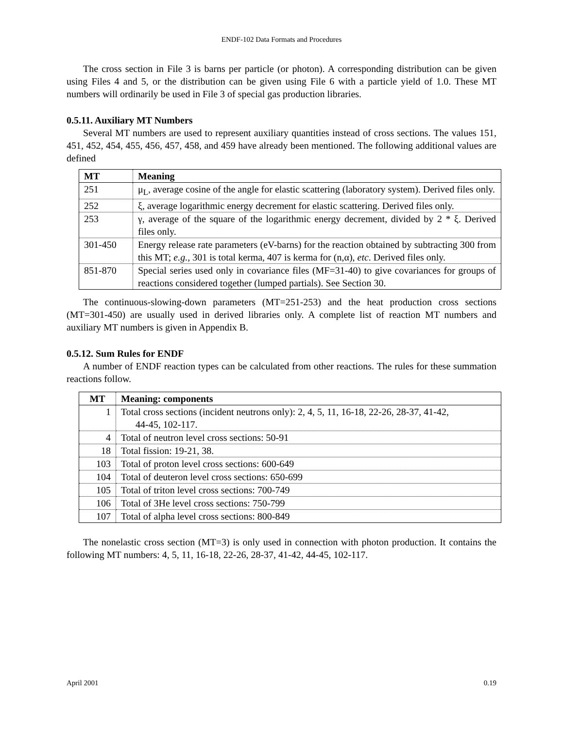ENDF-102 Data Formats and Procedures
The cross section in File 3 is barns per particle (or photon). A corresponding distribution can be given using Files 4 and 5, or the distribution can be given using File 6 with a particle yield of 1.0. These MT numbers will ordinarily be used in File 3 of special gas production libraries.
0.5.11. Auxiliary MT Numbers
Several MT numbers are used to represent auxiliary quantities instead of cross sections. The values 151, 451, 452, 454, 455, 456, 457, 458, and 459 have already been mentioned. The following additional values are defined
| MT | Meaning |
| --- | --- |
| 251 | μ<sub>L</sub>, average cosine of the angle for elastic scattering (laboratory system). Derived files only. |
| 252 | ξ, average logarithmic energy decrement for elastic scattering. Derived files only. |
| 253 | γ, average of the square of the logarithmic energy decrement, divided by 2 * ξ. Derived files only. |
| 301-450 | Energy release rate parameters (eV-barns) for the reaction obtained by subtracting 300 from this MT; e.g. , 301 is total kerma, 407 is kerma for (n,α), etc . Derived files only. |
| 851-870 | Special series used only in covariance files (MF=31-40) to give covariances for groups of reactions considered together (lumped partials). See Section 30. |
The continuous-slowing-down parameters (MT=251-253) and the heat production cross sections (MT=301-450) are usually used in derived libraries only. A complete list of reaction MT numbers and auxiliary MT numbers is given in Appendix B.
0.5.12. Sum Rules for ENDF
A number of ENDF reaction types can be calculated from other reactions. The rules for these summation reactions follow.
| MT | Meaning: components |
| --- | --- |
| 1 | Total cross sections (incident neutrons only): 2, 4, 5, 11, 16-18, 22-26, 28-37, 41-42, 44-45, 102-117. |
| 4 | Total of neutron level cross sections: 50-91 |
| 18 | Total fission: 19-21, 38. |
| 103 | Total of proton level cross sections: 600-649 |
| 104 | Total of deuteron level cross sections: 650-699 |
| 105 | Total of triton level cross sections: 700-749 |
| 106 | Total of 3He level cross sections: 750-799 |
| 107 | Total of alpha level cross sections: 800-849 |
The nonelastic cross section (MT=3) is only used in connection with photon production. It contains the following MT numbers: 4, 5, 11, 16-18, 22-26, 28-37, 41-42, 44-45, 102-117.
April 2001 0.19